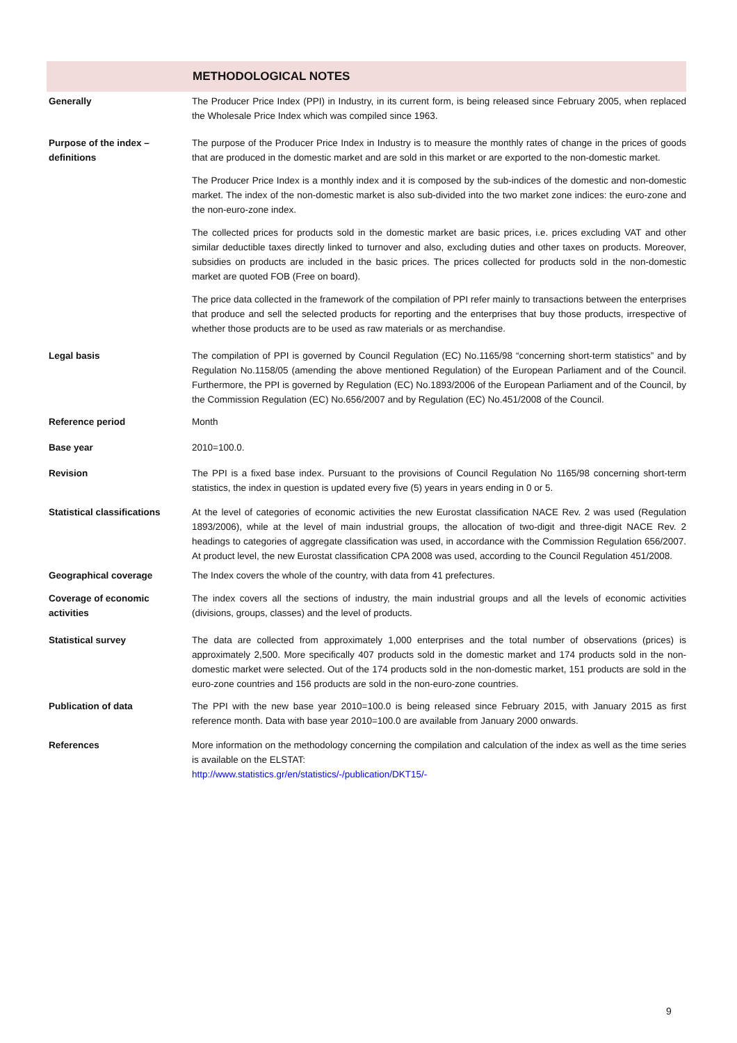METHODOLOGICAL NOTES
Generally The Producer Price Index (PPI) in Industry, in its current form, is being released since February 2005, when replaced the Wholesale Price Index which was compiled since 1963.
Purpose of the index – definitions
The purpose of the Producer Price Index in Industry is to measure the monthly rates of change in the prices of goods that are produced in the domestic market and are sold in this market or are exported to the non-domestic market.
The Producer Price Index is a monthly index and it is composed by the sub-indices of the domestic and non-domestic market. The index of the non-domestic market is also sub-divided into the two market zone indices: the euro-zone and the non-euro-zone index.
The collected prices for products sold in the domestic market are basic prices, i.e. prices excluding VAT and other similar deductible taxes directly linked to turnover and also, excluding duties and other taxes on products. Moreover, subsidies on products are included in the basic prices. The prices collected for products sold in the non-domestic market are quoted FOB (Free on board).
The price data collected in the framework of the compilation of PPI refer mainly to transactions between the enterprises that produce and sell the selected products for reporting and the enterprises that buy those products, irrespective of whether those products are to be used as raw materials or as merchandise.
Legal basis The compilation of PPI is governed by Council Regulation (EC) No.1165/98 “concerning short-term statistics” and by Regulation No.1158/05 (amending the above mentioned Regulation) of the European Parliament and of the Council. Furthermore, the PPI is governed by Regulation (EC) No.1893/2006 of the European Parliament and of the Council, by the Commission Regulation (EC) No.656/2007 and by Regulation (EC) No.451/2008 of the Council.
Reference period Month
Base year 2010=100.0.
Revision The PPI is a fixed base index. Pursuant to the provisions of Council Regulation No 1165/98 concerning short-term statistics, the index in question is updated every five (5) years in years ending in 0 or 5.
Statistical classifications
At the level of categories of economic activities the new Eurostat classification NACE Rev. 2 was used (Regulation 1893/2006), while at the level of main industrial groups, the allocation of two-digit and three-digit NACE Rev. 2 headings to categories of aggregate classification was used, in accordance with the Commission Regulation 656/2007. At product level, the new Eurostat classification CPA 2008 was used, according to the Council Regulation 451/2008.
Geographical coverage The Index covers the whole of the country, with data from 41 prefectures.
Coverage of economic activities
The index covers all the sections of industry, the main industrial groups and all the levels of economic activities (divisions, groups, classes) and the level of products.
Statistical survey The data are collected from approximately 1,000 enterprises and the total number of observations (prices) is approximately 2,500. More specifically 407 products sold in the domestic market and 174 products sold in the non-domestic market were selected. Out of the 174 products sold in the non-domestic market, 151 products are sold in the euro-zone countries and 156 products are sold in the non-euro-zone countries.
Publication of data The PPI with the new base year 2010=100.0 is being released since February 2015, with January 2015 as first reference month. Data with base year 2010=100.0 are available from January 2000 onwards.
References More information on the methodology concerning the compilation and calculation of the index as well as the time series is available on the ELSTAT:
http://www.statistics.gr/en/statistics/-/publication/DKT15/-
9